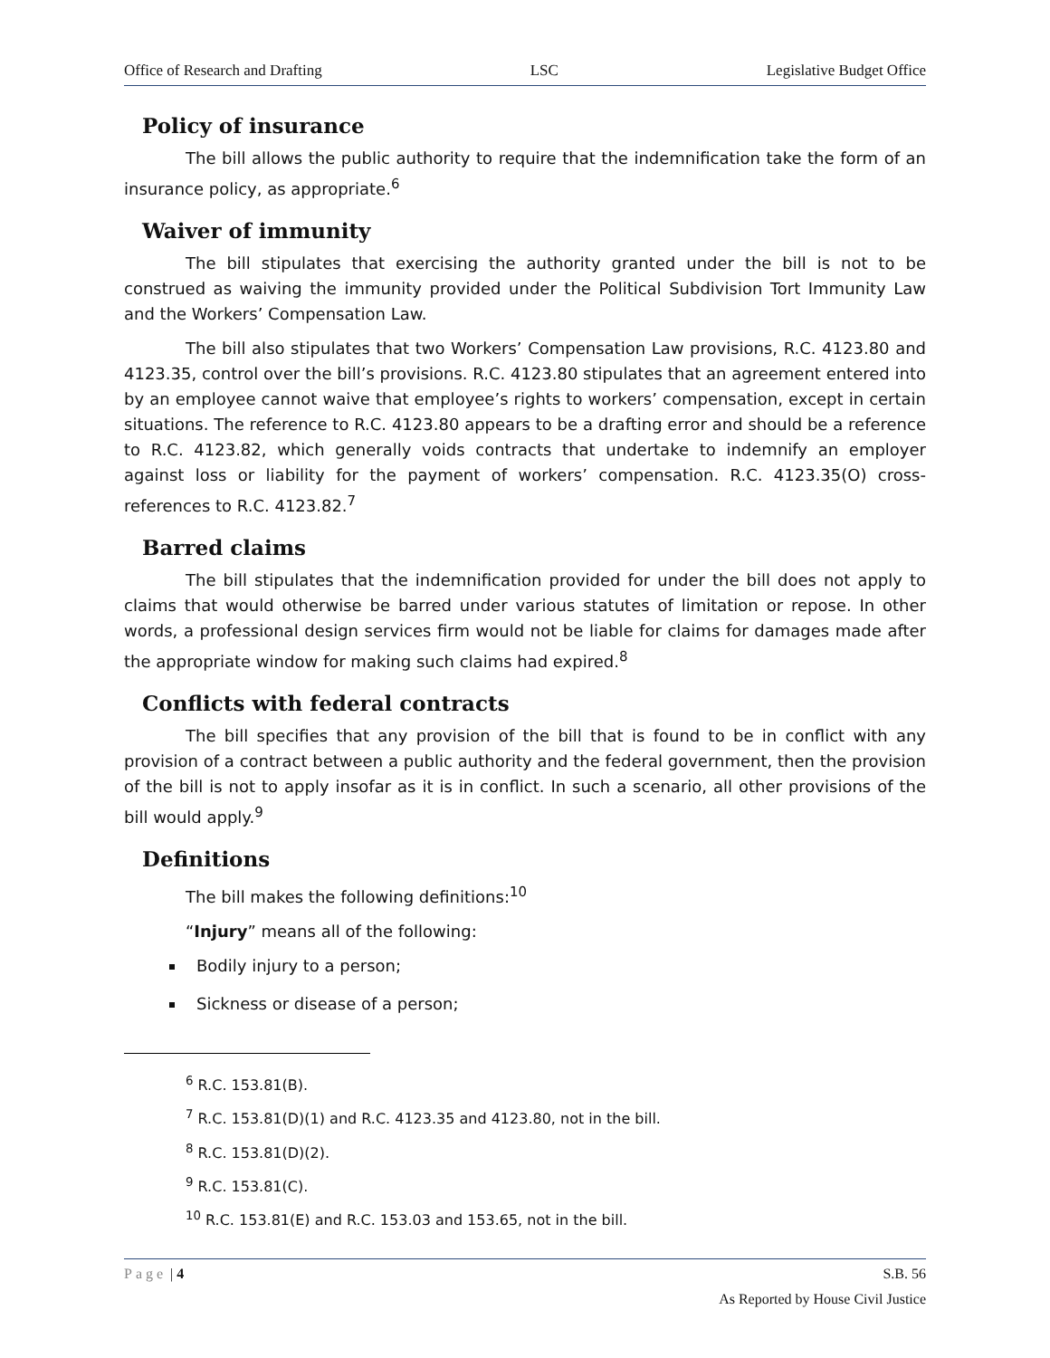Office of Research and Drafting LSC Legislative Budget Office
Policy of insurance
The bill allows the public authority to require that the indemnification take the form of an insurance policy, as appropriate.<sup>6</sup>
Waiver of immunity
The bill stipulates that exercising the authority granted under the bill is not to be construed as waiving the immunity provided under the Political Subdivision Tort Immunity Law and the Workers’ Compensation Law.
The bill also stipulates that two Workers’ Compensation Law provisions, R.C. 4123.80 and 4123.35, control over the bill’s provisions. R.C. 4123.80 stipulates that an agreement entered into by an employee cannot waive that employee’s rights to workers’ compensation, except in certain situations. The reference to R.C. 4123.80 appears to be a drafting error and should be a reference to R.C. 4123.82, which generally voids contracts that undertake to indemnify an employer against loss or liability for the payment of workers’ compensation. R.C. 4123.35(O) cross-references to R.C. 4123.82.<sup>7</sup>
Barred claims
The bill stipulates that the indemnification provided for under the bill does not apply to claims that would otherwise be barred under various statutes of limitation or repose. In other words, a professional design services firm would not be liable for claims for damages made after the appropriate window for making such claims had expired.<sup>8</sup>
Conflicts with federal contracts
The bill specifies that any provision of the bill that is found to be in conflict with any provision of a contract between a public authority and the federal government, then the provision of the bill is not to apply insofar as it is in conflict. In such a scenario, all other provisions of the bill would apply.<sup>9</sup>
Definitions
The bill makes the following definitions:<sup>10</sup>
“Injury” means all of the following:
Bodily injury to a person;
Sickness or disease of a person;
<sup>6</sup> R.C. 153.81(B).
<sup>7</sup> R.C. 153.81(D)(1) and R.C. 4123.35 and 4123.80, not in the bill.
<sup>8</sup> R.C. 153.81(D)(2).
<sup>9</sup> R.C. 153.81(C).
<sup>10</sup> R.C. 153.81(E) and R.C. 153.03 and 153.65, not in the bill.
Page | 4 S.B. 56
As Reported by House Civil Justice